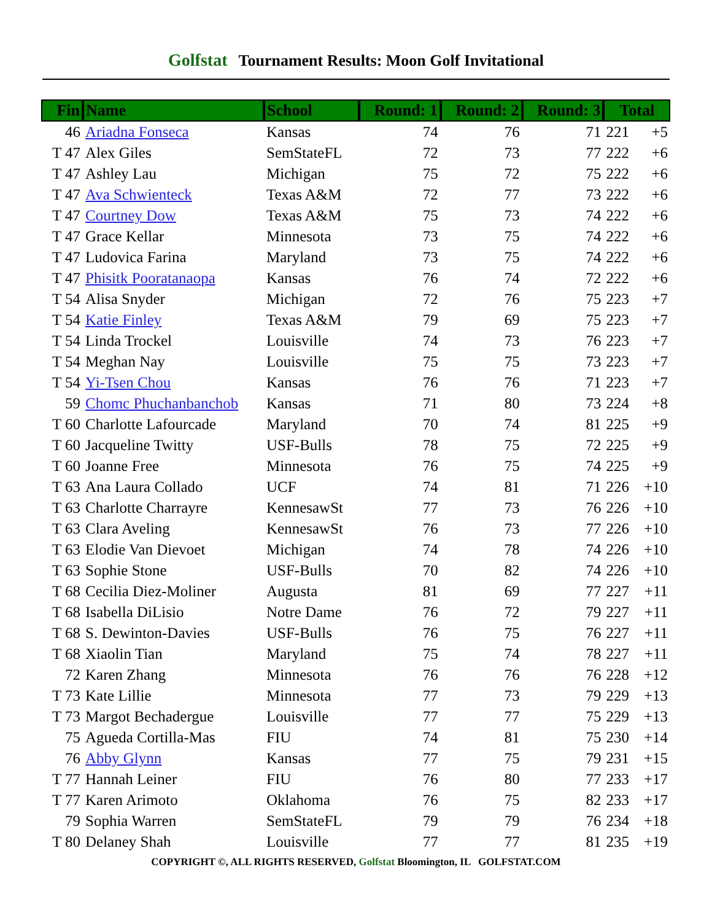Golfstat Tournament Results: Moon Golf Invitational
| Fin | Name | School | Round: 1 | Round: 2 | Round: 3 | Total | |
| --- | --- | --- | --- | --- | --- | --- | --- |
| 46 | Ariadna Fonseca | Kansas | 74 | 76 | 71 | 221 | +5 |
| T 47 | Alex Giles | SemStateFL | 72 | 73 | 77 | 222 | +6 |
| T 47 | Ashley Lau | Michigan | 75 | 72 | 75 | 222 | +6 |
| T 47 | Ava Schwienteck | Texas A&M | 72 | 77 | 73 | 222 | +6 |
| T 47 | Courtney Dow | Texas A&M | 75 | 73 | 74 | 222 | +6 |
| T 47 | Grace Kellar | Minnesota | 73 | 75 | 74 | 222 | +6 |
| T 47 | Ludovica Farina | Maryland | 73 | 75 | 74 | 222 | +6 |
| T 47 | Phisitk Pooratanaopa | Kansas | 76 | 74 | 72 | 222 | +6 |
| T 54 | Alisa Snyder | Michigan | 72 | 76 | 75 | 223 | +7 |
| T 54 | Katie Finley | Texas A&M | 79 | 69 | 75 | 223 | +7 |
| T 54 | Linda Trockel | Louisville | 74 | 73 | 76 | 223 | +7 |
| T 54 | Meghan Nay | Louisville | 75 | 75 | 73 | 223 | +7 |
| T 54 | Yi-Tsen Chou | Kansas | 76 | 76 | 71 | 223 | +7 |
| 59 | Chomc Phuchanbanchob | Kansas | 71 | 80 | 73 | 224 | +8 |
| T 60 | Charlotte Lafourcade | Maryland | 70 | 74 | 81 | 225 | +9 |
| T 60 | Jacqueline Twitty | USF-Bulls | 78 | 75 | 72 | 225 | +9 |
| T 60 | Joanne Free | Minnesota | 76 | 75 | 74 | 225 | +9 |
| T 63 | Ana Laura Collado | UCF | 74 | 81 | 71 | 226 | +10 |
| T 63 | Charlotte Charrayre | KennesawSt | 77 | 73 | 76 | 226 | +10 |
| T 63 | Clara Aveling | KennesawSt | 76 | 73 | 77 | 226 | +10 |
| T 63 | Elodie Van Dievoet | Michigan | 74 | 78 | 74 | 226 | +10 |
| T 63 | Sophie Stone | USF-Bulls | 70 | 82 | 74 | 226 | +10 |
| T 68 | Cecilia Diez-Moliner | Augusta | 81 | 69 | 77 | 227 | +11 |
| T 68 | Isabella DiLisio | Notre Dame | 76 | 72 | 79 | 227 | +11 |
| T 68 | S. Dewinton-Davies | USF-Bulls | 76 | 75 | 76 | 227 | +11 |
| T 68 | Xiaolin Tian | Maryland | 75 | 74 | 78 | 227 | +11 |
| 72 | Karen Zhang | Minnesota | 76 | 76 | 76 | 228 | +12 |
| T 73 | Kate Lillie | Minnesota | 77 | 73 | 79 | 229 | +13 |
| T 73 | Margot Bechadergue | Louisville | 77 | 77 | 75 | 229 | +13 |
| 75 | Agueda Cortilla-Mas | FIU | 74 | 81 | 75 | 230 | +14 |
| 76 | Abby Glynn | Kansas | 77 | 75 | 79 | 231 | +15 |
| T 77 | Hannah Leiner | FIU | 76 | 80 | 77 | 233 | +17 |
| T 77 | Karen Arimoto | Oklahoma | 76 | 75 | 82 | 233 | +17 |
| 79 | Sophia Warren | SemStateFL | 79 | 79 | 76 | 234 | +18 |
| T 80 | Delaney Shah | Louisville | 77 | 77 | 81 | 235 | +19 |
COPYRIGHT ©, ALL RIGHTS RESERVED, Golfstat Bloomington, IL GOLFSTAT.COM